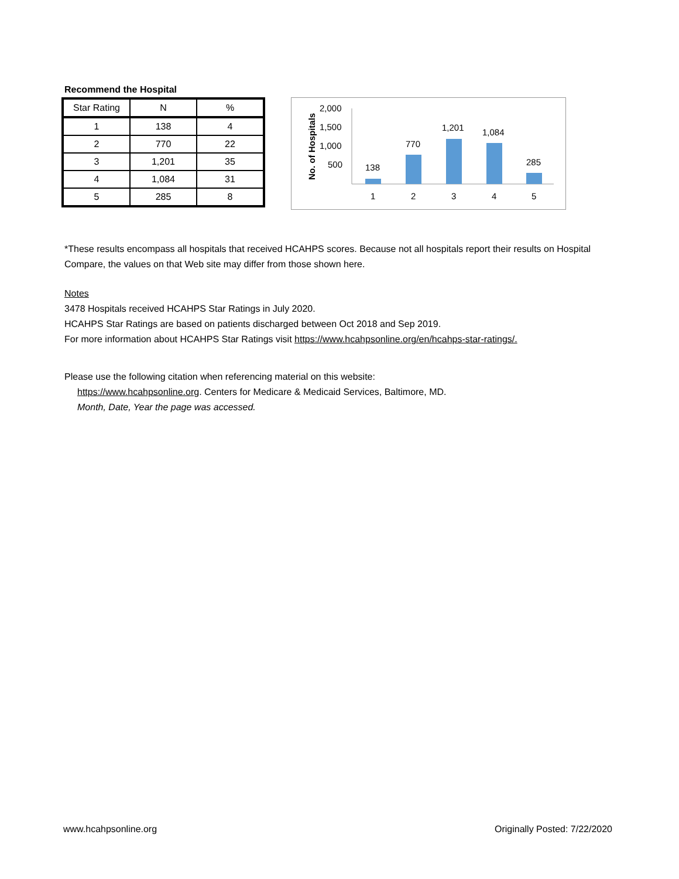Recommend the Hospital
| Star Rating | N | % |
| --- | --- | --- |
| 1 | 138 | 4 |
| 2 | 770 | 22 |
| 3 | 1,201 | 35 |
| 4 | 1,084 | 31 |
| 5 | 285 | 8 |
No. of Hospitals
2,000
1,500
1,000
500
138
770
1,201
1,084
285
1
2
3
4
5
*These results encompass all hospitals that received HCAHPS scores. Because not all hospitals report their results on Hospital Compare, the values on that Web site may differ from those shown here.
Notes
3478 Hospitals received HCAHPS Star Ratings in July 2020.
HCAHPS Star Ratings are based on patients discharged between Oct 2018 and Sep 2019.
For more information about HCAHPS Star Ratings visit https://www.hcahpsonline.org/en/hcahps-star-ratings/.
Please use the following citation when referencing material on this website:
https://www.hcahpsonline.org. Centers for Medicare & Medicaid Services, Baltimore, MD.
Month, Date, Year the page was accessed.
www.hcahpsonline.org Originally Posted: 7/22/2020